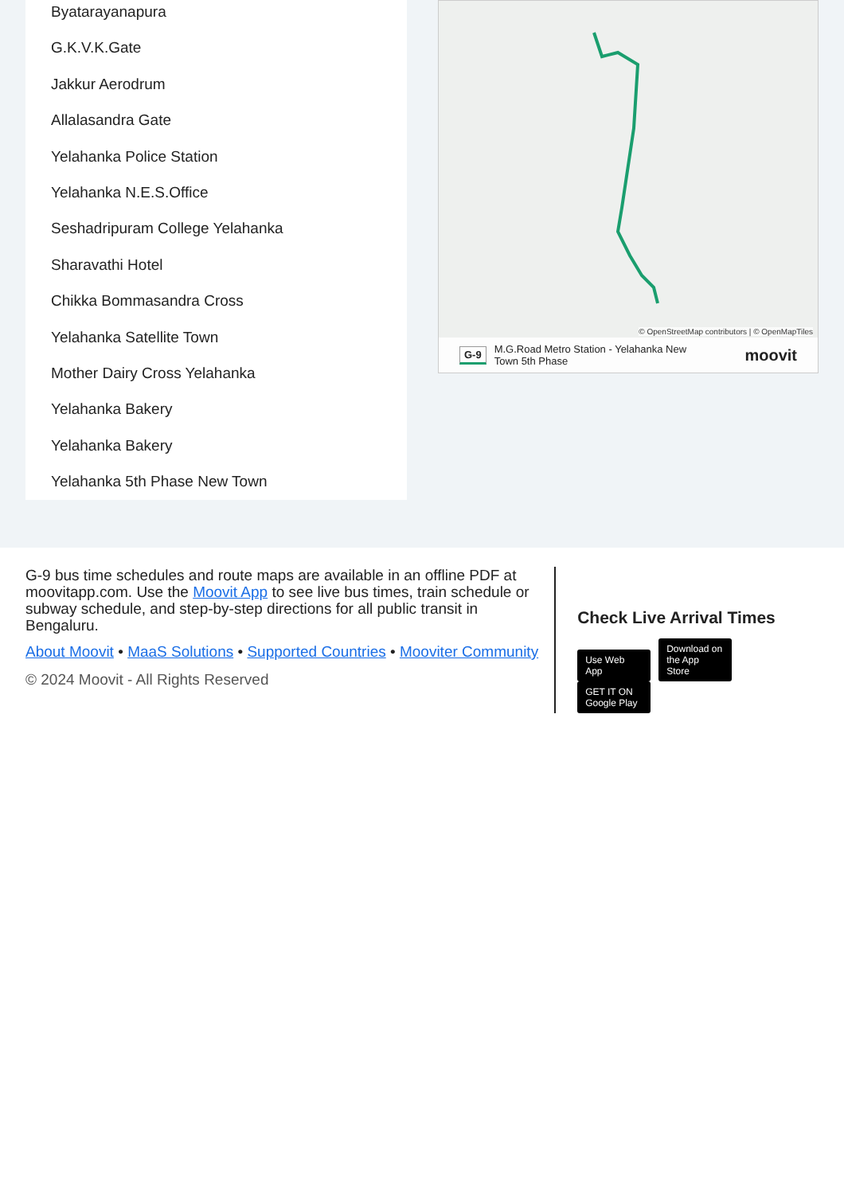Byatarayanapura
G.K.V.K.Gate
Jakkur Aerodrum
Allalasandra Gate
Yelahanka Police Station
Yelahanka N.E.S.Office
Seshadripuram College Yelahanka
Sharavathi Hotel
Chikka Bommasandra Cross
Yelahanka Satellite Town
Mother Dairy Cross Yelahanka
Yelahanka Bakery
Yelahanka Bakery
Yelahanka 5th Phase New Town
© OpenStreetMap contributors | © OpenMapTiles
G-9 M.G.Road Metro Station - Yelahanka New
Town 5th Phase moovit
G-9 bus time schedules and route maps are available in an offline PDF at moovitapp.com. Use the Moovit App to see live bus times, train schedule or subway schedule, and step-by-step directions for all public transit in Bengaluru.
About Moovit • MaaS Solutions • Supported Countries • Mooviter Community
© 2024 Moovit - All Rights Reserved
Check Live Arrival Times
Use Web App Download on the App Store GET IT ON Google Play